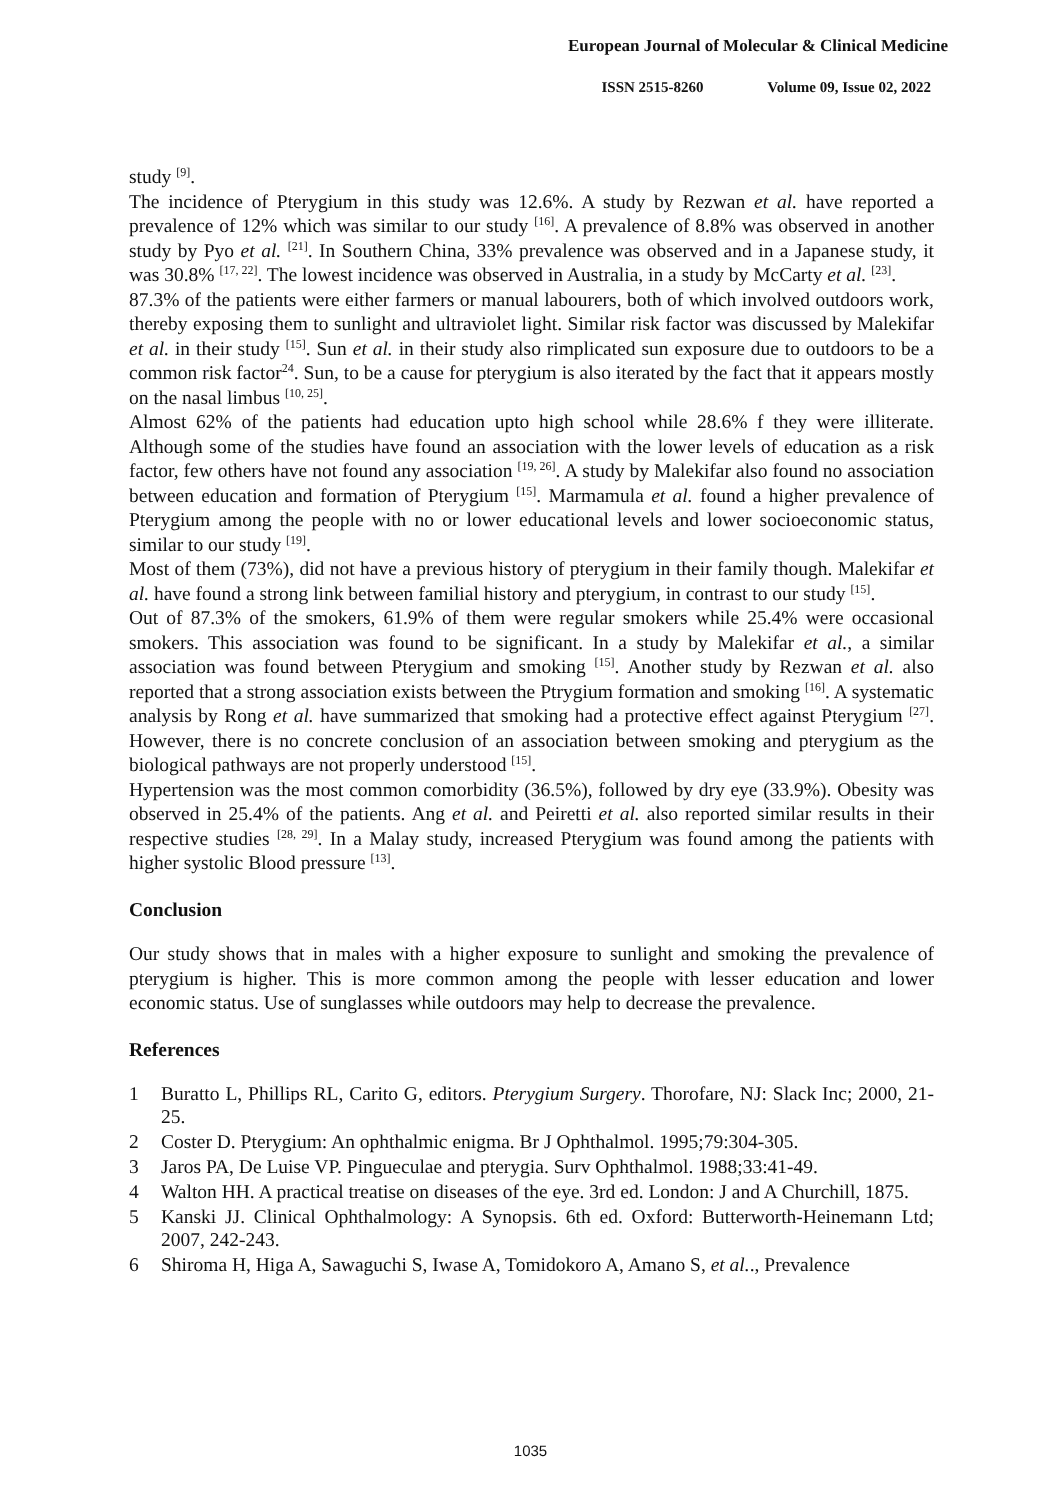European Journal of Molecular & Clinical Medicine
ISSN 2515-8260 Volume 09, Issue 02, 2022
study <sup>[9]</sup>.
The incidence of Pterygium in this study was 12.6%. A study by Rezwan et al. have reported a prevalence of 12% which was similar to our study <sup>[16]</sup>. A prevalence of 8.8% was observed in another study by Pyo et al. <sup>[21]</sup>. In Southern China, 33% prevalence was observed and in a Japanese study, it was 30.8% <sup>[17, 22]</sup>. The lowest incidence was observed in Australia, in a study by McCarty et al. <sup>[23]</sup>.
87.3% of the patients were either farmers or manual labourers, both of which involved outdoors work, thereby exposing them to sunlight and ultraviolet light. Similar risk factor was discussed by Malekifar et al. in their study <sup>[15]</sup>. Sun et al. in their study also rimplicated sun exposure due to outdoors to be a common risk factor<sup>24</sup>. Sun, to be a cause for pterygium is also iterated by the fact that it appears mostly on the nasal limbus <sup>[10, 25]</sup>.
Almost 62% of the patients had education upto high school while 28.6% f they were illiterate. Although some of the studies have found an association with the lower levels of education as a risk factor, few others have not found any association <sup>[19, 26]</sup>. A study by Malekifar also found no association between education and formation of Pterygium <sup>[15]</sup>. Marmamula et al. found a higher prevalence of Pterygium among the people with no or lower educational levels and lower socioeconomic status, similar to our study <sup>[19]</sup>.
Most of them (73%), did not have a previous history of pterygium in their family though. Malekifar et al. have found a strong link between familial history and pterygium, in contrast to our study <sup>[15]</sup>.
Out of 87.3% of the smokers, 61.9% of them were regular smokers while 25.4% were occasional smokers. This association was found to be significant. In a study by Malekifar et al., a similar association was found between Pterygium and smoking <sup>[15]</sup>. Another study by Rezwan et al. also reported that a strong association exists between the Ptrygium formation and smoking <sup>[16]</sup>. A systematic analysis by Rong et al. have summarized that smoking had a protective effect against Pterygium <sup>[27]</sup>. However, there is no concrete conclusion of an association between smoking and pterygium as the biological pathways are not properly understood <sup>[15]</sup>.
Hypertension was the most common comorbidity (36.5%), followed by dry eye (33.9%). Obesity was observed in 25.4% of the patients. Ang et al. and Peiretti et al. also reported similar results in their respective studies <sup>[28, 29]</sup>. In a Malay study, increased Pterygium was found among the patients with higher systolic Blood pressure <sup>[13]</sup>.
Conclusion
Our study shows that in males with a higher exposure to sunlight and smoking the prevalence of pterygium is higher. This is more common among the people with lesser education and lower economic status. Use of sunglasses while outdoors may help to decrease the prevalence.
References
1 Buratto L, Phillips RL, Carito G, editors. Pterygium Surgery. Thorofare, NJ: Slack Inc; 2000, 21-25.
2 Coster D. Pterygium: An ophthalmic enigma. Br J Ophthalmol. 1995;79:304-305.
3 Jaros PA, De Luise VP. Pingueculae and pterygia. Surv Ophthalmol. 1988;33:41-49.
4 Walton HH. A practical treatise on diseases of the eye. 3rd ed. London: J and A Churchill, 1875.
5 Kanski JJ. Clinical Ophthalmology: A Synopsis. 6th ed. Oxford: Butterworth-Heinemann Ltd; 2007, 242-243.
6 Shiroma H, Higa A, Sawaguchi S, Iwase A, Tomidokoro A, Amano S, et al.., Prevalence
1035